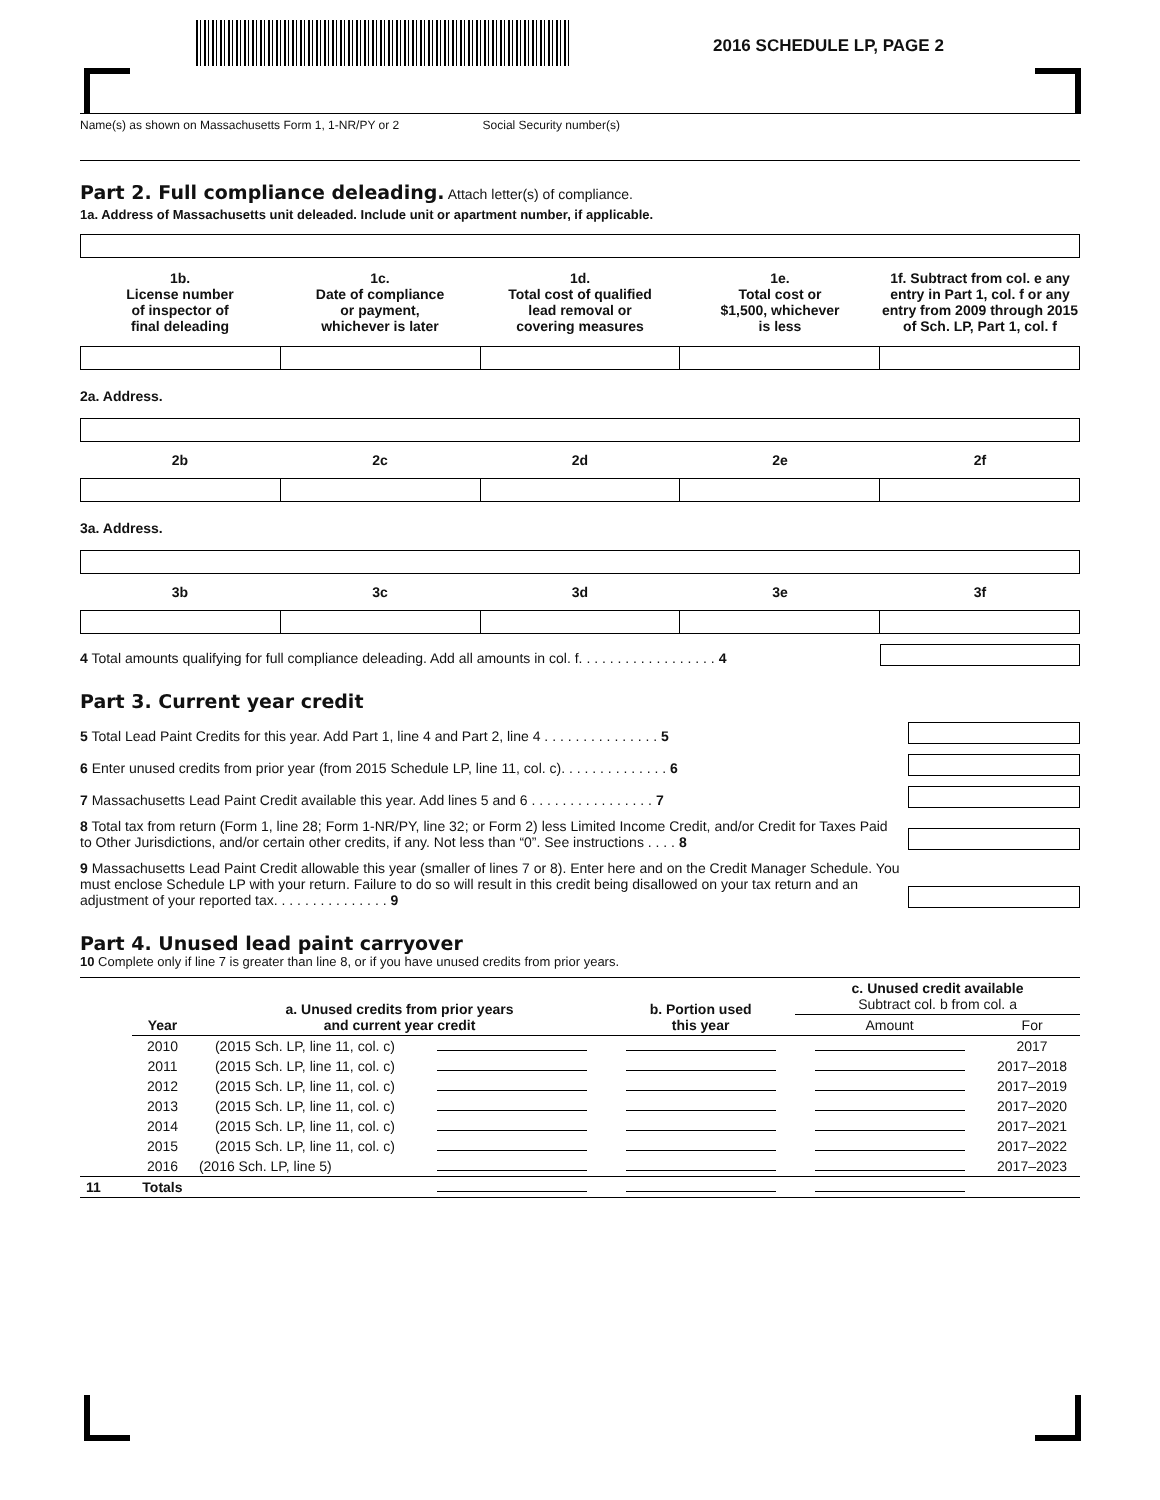2016 SCHEDULE LP, PAGE 2
Name(s) as shown on Massachusetts Form 1, 1-NR/PY or 2 Social Security number(s)
Part 2. Full compliance deleading.
Attach letter(s) of compliance.
1a. Address of Massachusetts unit deleaded. Include unit or apartment number, if applicable.
1b.
License number
of inspector of
final deleading
1c.
Date of compliance
or payment,
whichever is later
1d.
Total cost of qualified
lead removal or
covering measures
1e.
Total cost or
$1,500, whichever
is less
1f. Subtract from col. e any entry in Part 1, col. f or any entry from 2009 through 2015 of Sch. LP, Part 1, col. f
2a. Address.
2b 2c 2d 2e 2f
3a. Address.
3b 3c 3d 3e 3f
4 Total amounts qualifying for full compliance deleading. Add all amounts in col. f. . . . . . . . . . . . . . . . . . 4
Part 3. Current year credit
5 Total Lead Paint Credits for this year. Add Part 1, line 4 and Part 2, line 4 . . . . . . . . . . . . . . . 5
6 Enter unused credits from prior year (from 2015 Schedule LP, line 11, col. c). . . . . . . . . . . . . . 6
7 Massachusetts Lead Paint Credit available this year. Add lines 5 and 6 . . . . . . . . . . . . . . . . 7
8 Total tax from return (Form 1, line 28; Form 1-NR/PY, line 32; or Form 2) less Limited Income Credit, and/or Credit for Taxes Paid to Other Jurisdictions, and/or certain other credits, if any. Not less than “0”. See instructions . . . . 8
9 Massachusetts Lead Paint Credit allowable this year (smaller of lines 7 or 8). Enter here and on the Credit Manager Schedule. You must enclose Schedule LP with your return. Failure to do so will result in this credit being disallowed on your tax return and an adjustment of your reported tax. . . . . . . . . . . . . . . 9
Part 4. Unused lead paint carryover
10 Complete only if line 7 is greater than line 8, or if you have unused credits from prior years.
| | Year | a. Unused credits from prior years and current year credit | | b. Portion used this year | c. Unused credit available Subtract col. b from col. a | |
| --- | --- | --- | --- | --- | --- | --- |
| | | | | | Amount | For |
| | 2010 | (2015 Sch. LP, line 11, col. c) | | | | 2017 |
| | 2011 | (2015 Sch. LP, line 11, col. c) | | | | 2017–2018 |
| | 2012 | (2015 Sch. LP, line 11, col. c) | | | | 2017–2019 |
| | 2013 | (2015 Sch. LP, line 11, col. c) | | | | 2017–2020 |
| | 2014 | (2015 Sch. LP, line 11, col. c) | | | | 2017–2021 |
| | 2015 | (2015 Sch. LP, line 11, col. c) | | | | 2017–2022 |
| | 2016 | (2016 Sch. LP, line 5) | | | | 2017–2023 |
| 11 | Totals | | | | | |